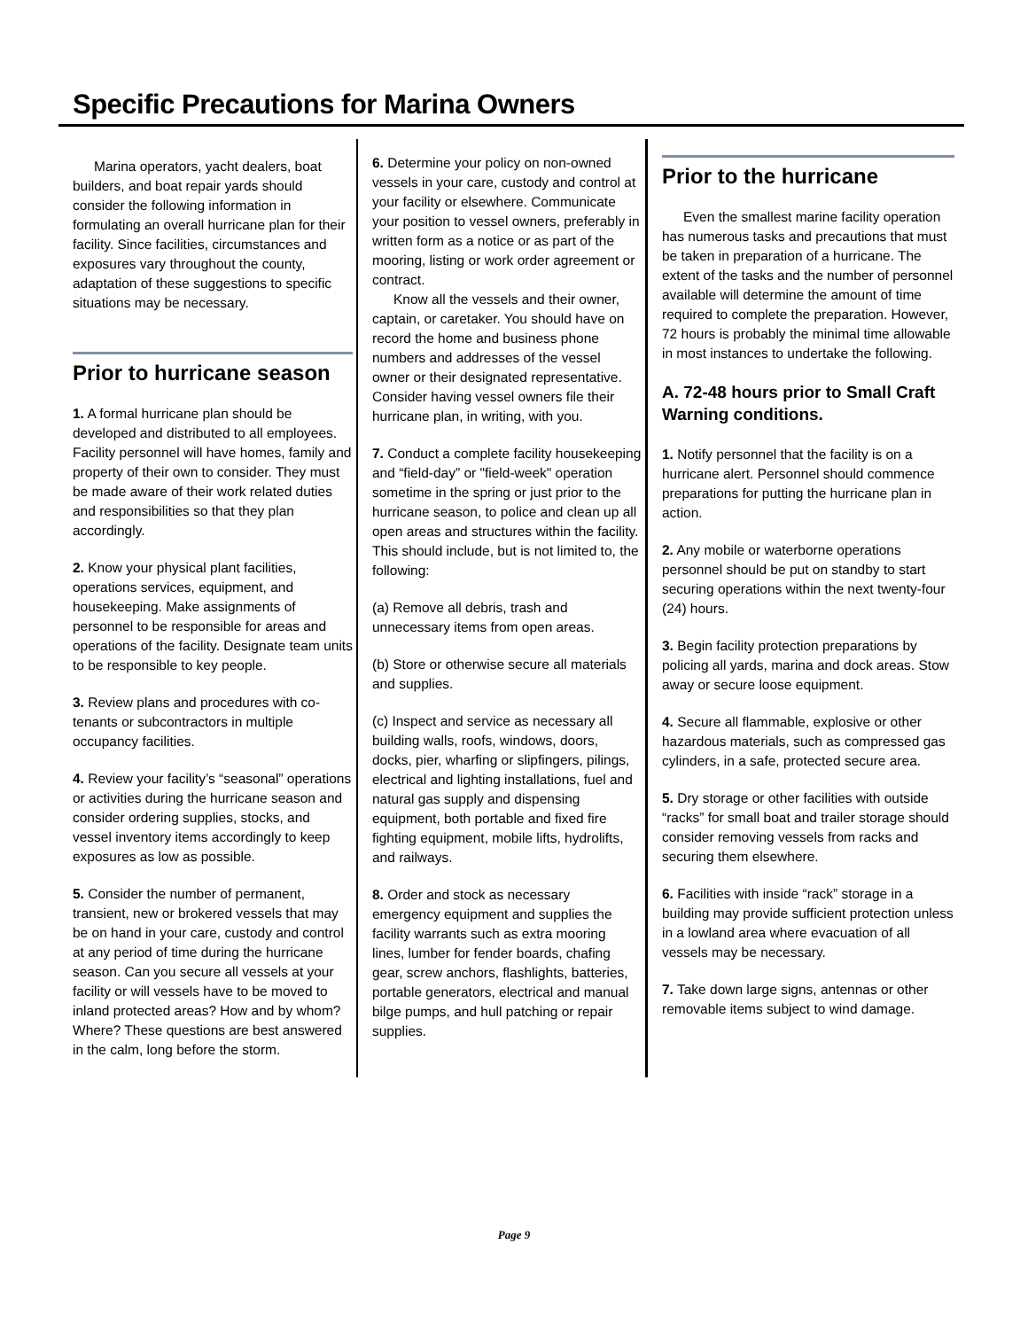Specific Precautions for Marina Owners
Marina operators, yacht dealers, boat builders, and boat repair yards should consider the following information in formulating an overall hurricane plan for their facility. Since facilities, circumstances and exposures vary throughout the county, adaptation of these suggestions to specific situations may be necessary.
Prior to hurricane season
1. A formal hurricane plan should be developed and distributed to all employees. Facility personnel will have homes, family and property of their own to consider. They must be made aware of their work related duties and responsibilities so that they plan accordingly.
2. Know your physical plant facilities, operations services, equipment, and housekeeping. Make assignments of personnel to be responsible for areas and operations of the facility. Designate team units to be responsible to key people.
3. Review plans and procedures with co-tenants or subcontractors in multiple occupancy facilities.
4. Review your facility’s “seasonal” operations or activities during the hurricane season and consider ordering supplies, stocks, and vessel inventory items accordingly to keep exposures as low as possible.
5. Consider the number of permanent, transient, new or brokered vessels that may be on hand in your care, custody and control at any period of time during the hurricane season. Can you secure all vessels at your facility or will vessels have to be moved to inland protected areas? How and by whom? Where? These questions are best answered in the calm, long before the storm.
6. Determine your policy on non-owned vessels in your care, custody and control at your facility or elsewhere. Communicate your position to vessel owners, preferably in written form as a notice or as part of the mooring, listing or work order agreement or contract.
Know all the vessels and their owner, captain, or caretaker. You should have on record the home and business phone numbers and addresses of the vessel owner or their designated representative. Consider having vessel owners file their hurricane plan, in writing, with you.
7. Conduct a complete facility housekeeping and “field-day” or "field-week" operation sometime in the spring or just prior to the hurricane season, to police and clean up all open areas and structures within the facility. This should include, but is not limited to, the following:
(a) Remove all debris, trash and unnecessary items from open areas.
(b) Store or otherwise secure all materials and supplies.
(c) Inspect and service as necessary all building walls, roofs, windows, doors, docks, pier, wharfing or slipfingers, pilings, electrical and lighting installations, fuel and natural gas supply and dispensing equipment, both portable and fixed fire fighting equipment, mobile lifts, hydrolifts, and railways.
8. Order and stock as necessary emergency equipment and supplies the facility warrants such as extra mooring lines, lumber for fender boards, chafing gear, screw anchors, flashlights, batteries, portable generators, electrical and manual bilge pumps, and hull patching or repair supplies.
Prior to the hurricane
Even the smallest marine facility operation has numerous tasks and precautions that must be taken in preparation of a hurricane. The extent of the tasks and the number of personnel available will determine the amount of time required to complete the preparation. However, 72 hours is probably the minimal time allowable in most instances to undertake the following.
A. 72-48 hours prior to Small Craft Warning conditions.
1. Notify personnel that the facility is on a hurricane alert. Personnel should commence preparations for putting the hurricane plan in action.
2. Any mobile or waterborne operations personnel should be put on standby to start securing operations within the next twenty-four (24) hours.
3. Begin facility protection preparations by policing all yards, marina and dock areas. Stow away or secure loose equipment.
4. Secure all flammable, explosive or other hazardous materials, such as compressed gas cylinders, in a safe, protected secure area.
5. Dry storage or other facilities with outside “racks” for small boat and trailer storage should consider removing vessels from racks and securing them elsewhere.
6. Facilities with inside “rack” storage in a building may provide sufficient protection unless in a lowland area where evacuation of all vessels may be necessary.
7. Take down large signs, antennas or other removable items subject to wind damage.
Page 9